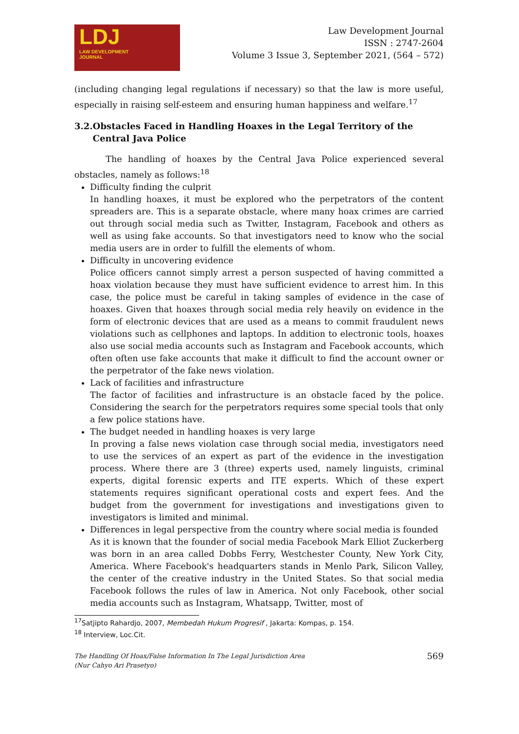LDJ
LAW DEVELOPMENT
JOURNAL
Law Development Journal
ISSN : 2747-2604
Volume 3 Issue 3, September 2021, (564 – 572)
(including changing legal regulations if necessary) so that the law is more useful, especially in raising self-esteem and ensuring human happiness and welfare.<sup>17</sup>
3.2. Obstacles Faced in Handling Hoaxes in the Legal Territory of the Central Java Police
The handling of hoaxes by the Central Java Police experienced several obstacles, namely as follows:<sup>18</sup>
Difficulty finding the culprit
In handling hoaxes, it must be explored who the perpetrators of the content spreaders are. This is a separate obstacle, where many hoax crimes are carried out through social media such as Twitter, Instagram, Facebook and others as well as using fake accounts. So that investigators need to know who the social media users are in order to fulfill the elements of whom.
Difficulty in uncovering evidence
Police officers cannot simply arrest a person suspected of having committed a hoax violation because they must have sufficient evidence to arrest him. In this case, the police must be careful in taking samples of evidence in the case of hoaxes. Given that hoaxes through social media rely heavily on evidence in the form of electronic devices that are used as a means to commit fraudulent news violations such as cellphones and laptops. In addition to electronic tools, hoaxes also use social media accounts such as Instagram and Facebook accounts, which often often use fake accounts that make it difficult to find the account owner or the perpetrator of the fake news violation.
Lack of facilities and infrastructure
The factor of facilities and infrastructure is an obstacle faced by the police. Considering the search for the perpetrators requires some special tools that only a few police stations have.
The budget needed in handling hoaxes is very large
In proving a false news violation case through social media, investigators need to use the services of an expert as part of the evidence in the investigation process. Where there are 3 (three) experts used, namely linguists, criminal experts, digital forensic experts and ITE experts. Which of these expert statements requires significant operational costs and expert fees. And the budget from the government for investigations and investigations given to investigators is limited and minimal.
Differences in legal perspective from the country where social media is founded
As it is known that the founder of social media Facebook Mark Elliot Zuckerberg was born in an area called Dobbs Ferry, Westchester County, New York City, America. Where Facebook's headquarters stands in Menlo Park, Silicon Valley, the center of the creative industry in the United States. So that social media Facebook follows the rules of law in America. Not only Facebook, other social media accounts such as Instagram, Whatsapp, Twitter, most of
<sup>17</sup> Satjipto Rahardjo, 2007, Membedah Hukum Progresif , Jakarta: Kompas, p. 154.
<sup>18</sup> Interview, Loc.Cit.
The Handling Of Hoax/False Information In The Legal Jurisdiction Area
(Nur Cahyo Ari Prasetyo)
569